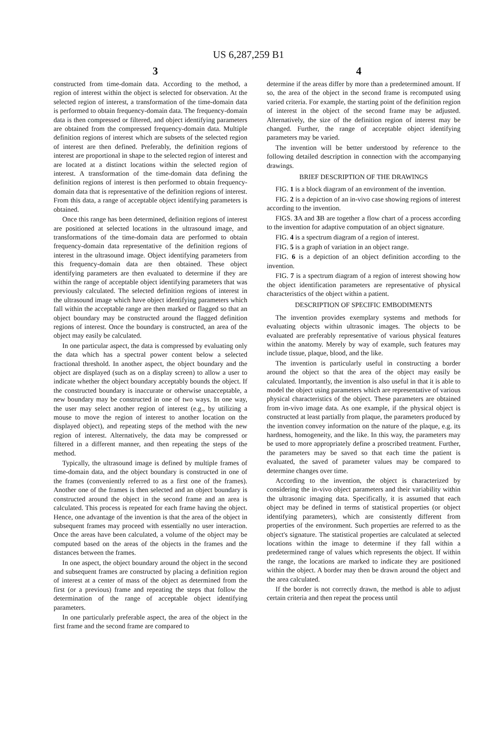US 6,287,259 B1
3 4
constructed from time-domain data. According to the method, a region of interest within the object is selected for observation. At the selected region of interest, a transformation of the time-domain data is performed to obtain frequency-domain data. The frequency-domain data is then compressed or filtered, and object identifying parameters are obtained from the compressed frequency-domain data. Multiple definition regions of interest which are subsets of the selected region of interest are then defined. Preferably, the definition regions of interest are proportional in shape to the selected region of interest and are located at a distinct locations within the selected region of interest. A transformation of the time-domain data defining the definition regions of interest is then performed to obtain frequency-domain data that is representative of the definition regions of interest. From this data, a range of acceptable object identifying parameters is obtained.
Once this range has been determined, definition regions of interest are positioned at selected locations in the ultrasound image, and transformations of the time-domain data are performed to obtain frequency-domain data representative of the definition regions of interest in the ultrasound image. Object identifying parameters from this frequency-domain data are then obtained. These object identifying parameters are then evaluated to determine if they are within the range of acceptable object identifying parameters that was previously calculated. The selected definition regions of interest in the ultrasound image which have object identifying parameters which fall within the acceptable range are then marked or flagged so that an object boundary may be constructed around the flagged definition regions of interest. Once the boundary is constructed, an area of the object may easily be calculated.
In one particular aspect, the data is compressed by evaluating only the data which has a spectral power content below a selected fractional threshold. In another aspect, the object boundary and the object are displayed (such as on a display screen) to allow a user to indicate whether the object boundary acceptably bounds the object. If the constructed boundary is inaccurate or otherwise unacceptable, a new boundary may be constructed in one of two ways. In one way, the user may select another region of interest (e.g., by utilizing a mouse to move the region of interest to another location on the displayed object), and repeating steps of the method with the new region of interest. Alternatively, the data may be compressed or filtered in a different manner, and then repeating the steps of the method.
Typically, the ultrasound image is defined by multiple frames of time-domain data, and the object boundary is constructed in one of the frames (conveniently referred to as a first one of the frames). Another one of the frames is then selected and an object boundary is constructed around the object in the second frame and an area is calculated. This process is repeated for each frame having the object. Hence, one advantage of the invention is that the area of the object in subsequent frames may proceed with essentially no user interaction. Once the areas have been calculated, a volume of the object may be computed based on the areas of the objects in the frames and the distances between the frames.
In one aspect, the object boundary around the object in the second and subsequent frames are constructed by placing a definition region of interest at a center of mass of the object as determined from the first (or a previous) frame and repeating the steps that follow the determination of the range of acceptable object identifying parameters.
In one particularly preferable aspect, the area of the object in the first frame and the second frame are compared to
determine if the areas differ by more than a predetermined amount. If so, the area of the object in the second frame is recomputed using varied criteria. For example, the starting point of the definition region of interest in the object of the second frame may be adjusted. Alternatively, the size of the definition region of interest may be changed. Further, the range of acceptable object identifying parameters may be varied.
The invention will be better understood by reference to the following detailed description in connection with the accompanying drawings.
BRIEF DESCRIPTION OF THE DRAWINGS
FIG. 1 is a block diagram of an environment of the invention.
FIG. 2 is a depiction of an in-vivo case showing regions of interest according to the invention.
FIGS. 3 A and 3 B are together a flow chart of a process according to the invention for adaptive computation of an object signature.
FIG. 4 is a spectrum diagram of a region of interest.
FIG. 5 is a graph of variation in an object range.
FIG. 6 is a depiction of an object definition according to the invention.
FIG. 7 is a spectrum diagram of a region of interest showing how the object identification parameters are representative of physical characteristics of the object within a patient.
DESCRIPTION OF SPECIFIC EMBODIMENTS
The invention provides exemplary systems and methods for evaluating objects within ultrasonic images. The objects to be evaluated are preferably representative of various physical features within the anatomy. Merely by way of example, such features may include tissue, plaque, blood, and the like.
The invention is particularly useful in constructing a border around the object so that the area of the object may easily be calculated. Importantly, the invention is also useful in that it is able to model the object using parameters which are representative of various physical characteristics of the object. These parameters are obtained from in-vivo image data. As one example, if the physical object is constructed at least partially from plaque, the parameters produced by the invention convey information on the nature of the plaque, e.g. its hardness, homogeneity, and the like. In this way, the parameters may be used to more appropriately define a proscribed treatment. Further, the parameters may be saved so that each time the patient is evaluated, the saved of parameter values may be compared to determine changes over time.
According to the invention, the object is characterized by considering the in-vivo object parameters and their variability within the ultrasonic imaging data. Specifically, it is assumed that each object may be defined in terms of statistical properties (or object identifying parameters), which are consistently different from properties of the environment. Such properties are referred to as the object's signature. The statistical properties are calculated at selected locations within the image to determine if they fall within a predetermined range of values which represents the object. If within the range, the locations are marked to indicate they are positioned within the object. A border may then be drawn around the object and the area calculated.
If the border is not correctly drawn, the method is able to adjust certain criteria and then repeat the process until